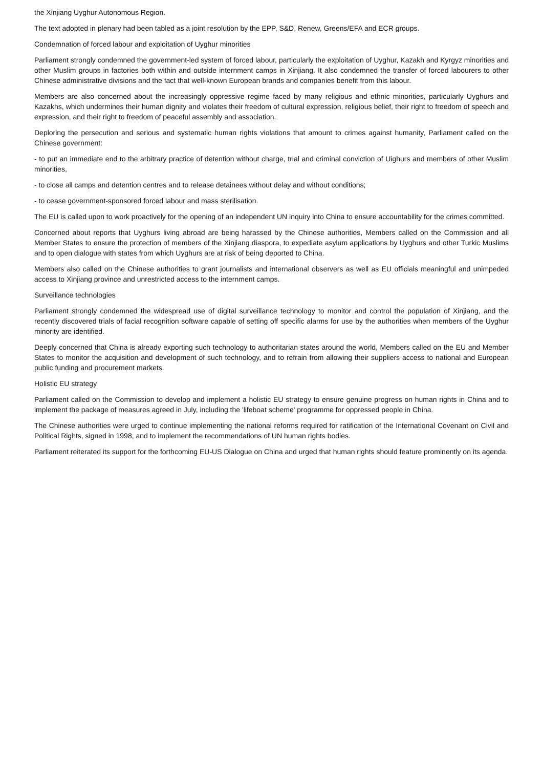the Xinjiang Uyghur Autonomous Region.
The text adopted in plenary had been tabled as a joint resolution by the EPP, S&D, Renew, Greens/EFA and ECR groups.
Condemnation of forced labour and exploitation of Uyghur minorities
Parliament strongly condemned the government-led system of forced labour, particularly the exploitation of Uyghur, Kazakh and Kyrgyz minorities and other Muslim groups in factories both within and outside internment camps in Xinjiang. It also condemned the transfer of forced labourers to other Chinese administrative divisions and the fact that well-known European brands and companies benefit from this labour.
Members are also concerned about the increasingly oppressive regime faced by many religious and ethnic minorities, particularly Uyghurs and Kazakhs, which undermines their human dignity and violates their freedom of cultural expression, religious belief, their right to freedom of speech and expression, and their right to freedom of peaceful assembly and association.
Deploring the persecution and serious and systematic human rights violations that amount to crimes against humanity, Parliament called on the Chinese government:
- to put an immediate end to the arbitrary practice of detention without charge, trial and criminal conviction of Uighurs and members of other Muslim minorities,
- to close all camps and detention centres and to release detainees without delay and without conditions;
- to cease government-sponsored forced labour and mass sterilisation.
The EU is called upon to work proactively for the opening of an independent UN inquiry into China to ensure accountability for the crimes committed.
Concerned about reports that Uyghurs living abroad are being harassed by the Chinese authorities, Members called on the Commission and all Member States to ensure the protection of members of the Xinjiang diaspora, to expediate asylum applications by Uyghurs and other Turkic Muslims and to open dialogue with states from which Uyghurs are at risk of being deported to China.
Members also called on the Chinese authorities to grant journalists and international observers as well as EU officials meaningful and unimpeded access to Xinjiang province and unrestricted access to the internment camps.
Surveillance technologies
Parliament strongly condemned the widespread use of digital surveillance technology to monitor and control the population of Xinjiang, and the recently discovered trials of facial recognition software capable of setting off specific alarms for use by the authorities when members of the Uyghur minority are identified.
Deeply concerned that China is already exporting such technology to authoritarian states around the world, Members called on the EU and Member States to monitor the acquisition and development of such technology, and to refrain from allowing their suppliers access to national and European public funding and procurement markets.
Holistic EU strategy
Parliament called on the Commission to develop and implement a holistic EU strategy to ensure genuine progress on human rights in China and to implement the package of measures agreed in July, including the 'lifeboat scheme' programme for oppressed people in China.
The Chinese authorities were urged to continue implementing the national reforms required for ratification of the International Covenant on Civil and Political Rights, signed in 1998, and to implement the recommendations of UN human rights bodies.
Parliament reiterated its support for the forthcoming EU-US Dialogue on China and urged that human rights should feature prominently on its agenda.